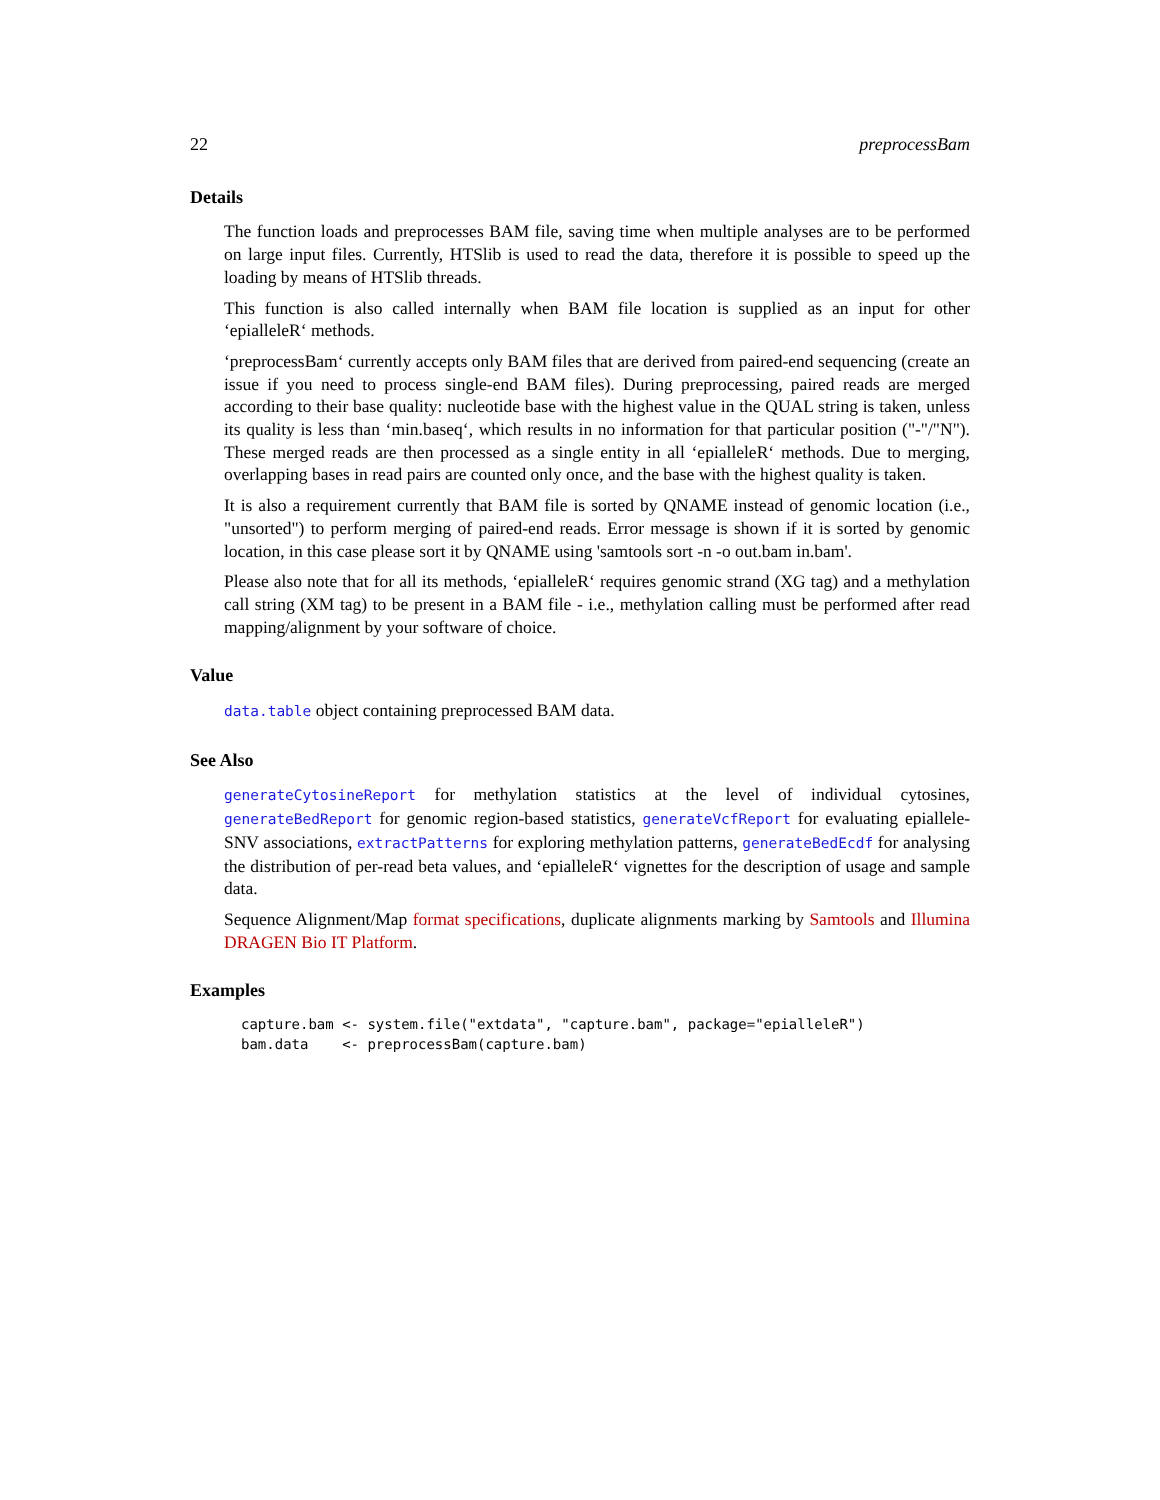22 preprocessBam
Details
The function loads and preprocesses BAM file, saving time when multiple analyses are to be performed on large input files. Currently, HTSlib is used to read the data, therefore it is possible to speed up the loading by means of HTSlib threads.
This function is also called internally when BAM file location is supplied as an input for other ‘epialleleR‘ methods.
‘preprocessBam‘ currently accepts only BAM files that are derived from paired-end sequencing (create an issue if you need to process single-end BAM files). During preprocessing, paired reads are merged according to their base quality: nucleotide base with the highest value in the QUAL string is taken, unless its quality is less than ‘min.baseq‘, which results in no information for that particular position ("-"/"N"). These merged reads are then processed as a single entity in all ‘epialleleR‘ methods. Due to merging, overlapping bases in read pairs are counted only once, and the base with the highest quality is taken.
It is also a requirement currently that BAM file is sorted by QNAME instead of genomic location (i.e., "unsorted") to perform merging of paired-end reads. Error message is shown if it is sorted by genomic location, in this case please sort it by QNAME using 'samtools sort -n -o out.bam in.bam'.
Please also note that for all its methods, ‘epialleleR‘ requires genomic strand (XG tag) and a methylation call string (XM tag) to be present in a BAM file - i.e., methylation calling must be performed after read mapping/alignment by your software of choice.
Value
data.table object containing preprocessed BAM data.
See Also
generateCytosineReport for methylation statistics at the level of individual cytosines, generateBedReport for genomic region-based statistics, generateVcfReport for evaluating epiallele-SNV associations, extractPatterns for exploring methylation patterns, generateBedEcdf for analysing the distribution of per-read beta values, and ‘epialleleR‘ vignettes for the description of usage and sample data.
Sequence Alignment/Map format specifications, duplicate alignments marking by Samtools and Illumina DRAGEN Bio IT Platform.
Examples
capture.bam <- system.file("extdata", "capture.bam", package="epialleleR")
bam.data    <- preprocessBam(capture.bam)